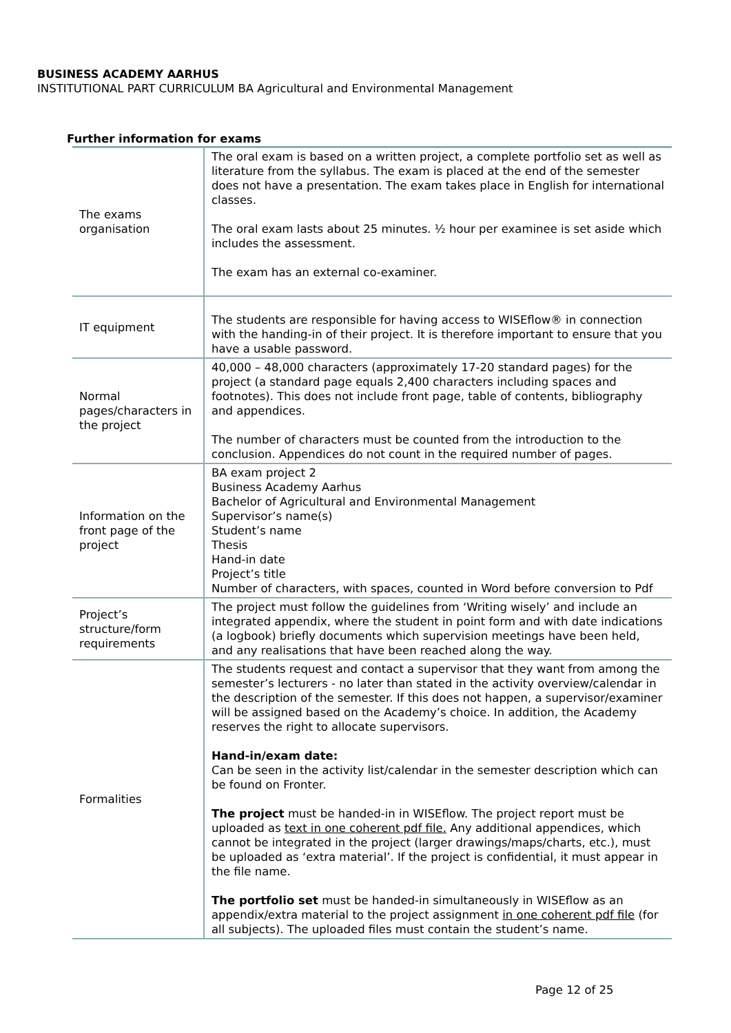BUSINESS ACADEMY AARHUS
INSTITUTIONAL PART CURRICULUM BA Agricultural and Environmental Management
Further information for exams
| The exams organisation | The oral exam is based on a written project, a complete portfolio set as well as literature from the syllabus. The exam is placed at the end of the semester does not have a presentation. The exam takes place in English for international classes. The oral exam lasts about 25 minutes. ½ hour per examinee is set aside which includes the assessment. The exam has an external co-examiner. |
| IT equipment | The students are responsible for having access to WISEflow® in connection with the handing-in of their project. It is therefore important to ensure that you have a usable password. |
| Normal pages/characters in the project | 40,000 – 48,000 characters (approximately 17-20 standard pages) for the project (a standard page equals 2,400 characters including spaces and footnotes). This does not include front page, table of contents, bibliography and appendices. The number of characters must be counted from the introduction to the conclusion. Appendices do not count in the required number of pages. |
| Information on the front page of the project | BA exam project 2 Business Academy Aarhus Bachelor of Agricultural and Environmental Management Supervisor’s name(s) Student’s name Thesis Hand-in date Project’s title Number of characters, with spaces, counted in Word before conversion to Pdf |
| Project’s structure/form requirements | The project must follow the guidelines from ‘Writing wisely’ and include an integrated appendix, where the student in point form and with date indications (a logbook) briefly documents which supervision meetings have been held, and any realisations that have been reached along the way. |
| Formalities | The students request and contact a supervisor that they want from among the semester’s lecturers - no later than stated in the activity overview/calendar in the description of the semester. If this does not happen, a supervisor/examiner will be assigned based on the Academy’s choice. In addition, the Academy reserves the right to allocate supervisors. Hand-in/exam date: Can be seen in the activity list/calendar in the semester description which can be found on Fronter. The project must be handed-in in WISEflow. The project report must be uploaded as text in one coherent pdf file. Any additional appendices, which cannot be integrated in the project (larger drawings/maps/charts, etc.), must be uploaded as ‘extra material’. If the project is confidential, it must appear in the file name. The portfolio set must be handed-in simultaneously in WISEflow as an appendix/extra material to the project assignment in one coherent pdf file (for all subjects). The uploaded files must contain the student’s name. |
Page 12 of 25